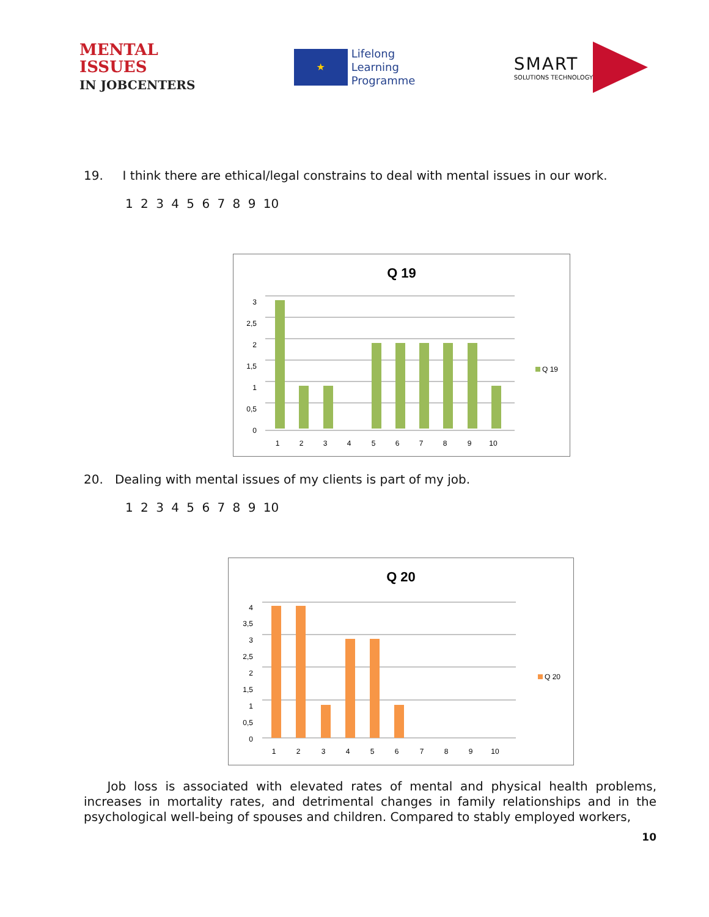MENTAL
ISSUES
IN JOBCENTERS
★
Lifelong
Learning
Programme
SMART
SOLUTIONS TECHNOLOGY
19. I think there are ethical/legal constrains to deal with mental issues in our work.
1 2 3 4 5 6 7 8 9 10
Q 19
0
0,5
1
1,5
2
2,5
3
1
2
3
4
5
6
7
8
9
10
Q 19
20. Dealing with mental issues of my clients is part of my job.
1 2 3 4 5 6 7 8 9 10
Q 20
0
0,5
1
1,5
2
2,5
3
3,5
4
1
2
3
4
5
6
7
8
9
10
Q 20
Job loss is associated with elevated rates of mental and physical health problems, increases in mortality rates, and detrimental changes in family relationships and in the psychological well-being of spouses and children. Compared to stably employed workers,
10